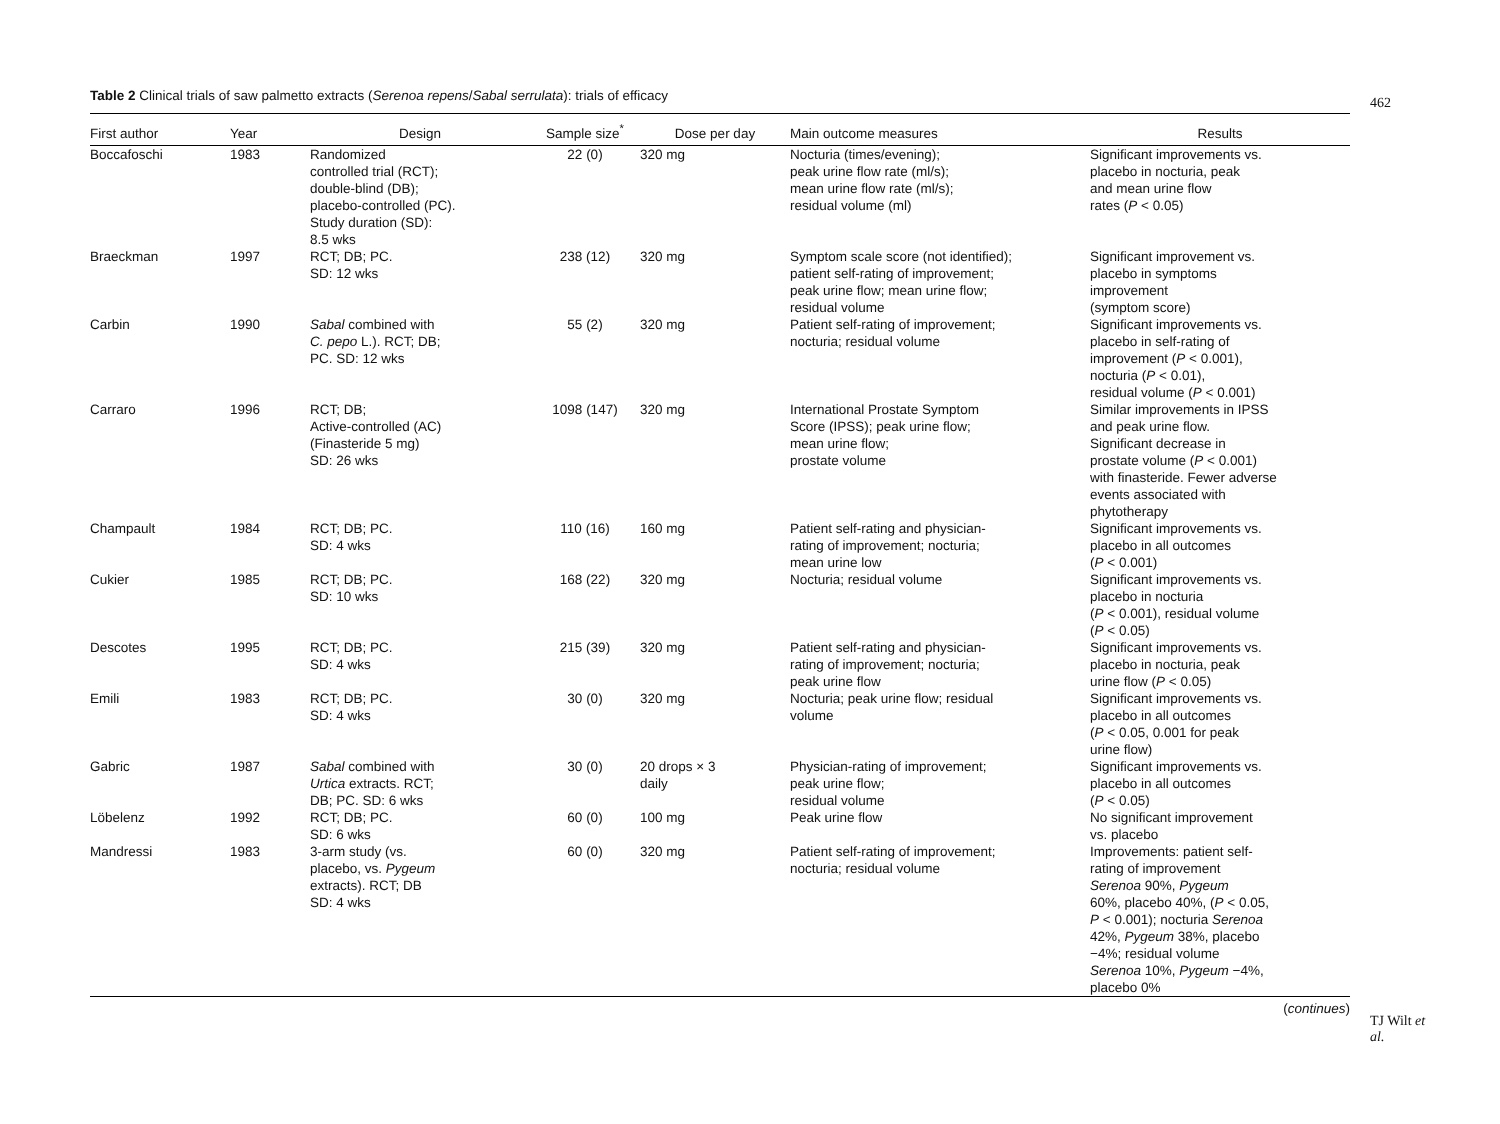Table 2 Clinical trials of saw palmetto extracts (Serenoa repens/Sabal serrulata): trials of efficacy
| First author | Year | Design | Sample size<sup>*</sup> | Dose per day | Main outcome measures | Results |
| --- | --- | --- | --- | --- | --- | --- |
| Boccafoschi | 1983 | Randomized controlled trial (RCT); double-blind (DB); placebo-controlled (PC). Study duration (SD): 8.5 wks | 22 (0) | 320 mg | Nocturia (times/evening); peak urine flow rate (ml/s); mean urine flow rate (ml/s); residual volume (ml) | Significant improvements vs. placebo in nocturia, peak and mean urine flow rates ( P < 0.05) |
| Braeckman | 1997 | RCT; DB; PC. SD: 12 wks | 238 (12) | 320 mg | Symptom scale score (not identified); patient self-rating of improvement; peak urine flow; mean urine flow; residual volume | Significant improvement vs. placebo in symptoms improvement (symptom score) |
| Carbin | 1990 | Sabal combined with C. pepo L.). RCT; DB; PC. SD: 12 wks | 55 (2) | 320 mg | Patient self-rating of improvement; nocturia; residual volume | Significant improvements vs. placebo in self-rating of improvement ( P < 0.001), nocturia ( P < 0.01), residual volume ( P < 0.001) |
| Carraro | 1996 | RCT; DB; Active-controlled (AC) (Finasteride 5 mg) SD: 26 wks | 1098 (147) | 320 mg | International Prostate Symptom Score (IPSS); peak urine flow; mean urine flow; prostate volume | Similar improvements in IPSS and peak urine flow. Significant decrease in prostate volume ( P < 0.001) with finasteride. Fewer adverse events associated with phytotherapy |
| Champault | 1984 | RCT; DB; PC. SD: 4 wks | 110 (16) | 160 mg | Patient self-rating and physician- rating of improvement; nocturia; mean urine low | Significant improvements vs. placebo in all outcomes ( P < 0.001) |
| Cukier | 1985 | RCT; DB; PC. SD: 10 wks | 168 (22) | 320 mg | Nocturia; residual volume | Significant improvements vs. placebo in nocturia ( P < 0.001), residual volume ( P < 0.05) |
| Descotes | 1995 | RCT; DB; PC. SD: 4 wks | 215 (39) | 320 mg | Patient self-rating and physician- rating of improvement; nocturia; peak urine flow | Significant improvements vs. placebo in nocturia, peak urine flow ( P < 0.05) |
| Emili | 1983 | RCT; DB; PC. SD: 4 wks | 30 (0) | 320 mg | Nocturia; peak urine flow; residual volume | Significant improvements vs. placebo in all outcomes ( P < 0.05, 0.001 for peak urine flow) |
| Gabric | 1987 | Sabal combined with Urtica extracts. RCT; DB; PC. SD: 6 wks | 30 (0) | 20 drops × 3 daily | Physician-rating of improvement; peak urine flow; residual volume | Significant improvements vs. placebo in all outcomes ( P < 0.05) |
| Löbelenz | 1992 | RCT; DB; PC. SD: 6 wks | 60 (0) | 100 mg | Peak urine flow | No significant improvement vs. placebo |
| Mandressi | 1983 | 3-arm study (vs. placebo, vs. Pygeum extracts). RCT; DB SD: 4 wks | 60 (0) | 320 mg | Patient self-rating of improvement; nocturia; residual volume | Improvements: patient self- rating of improvement Serenoa 90%, Pygeum 60%, placebo 40%, ( P < 0.05, P < 0.001); nocturia Serenoa 42%, Pygeum 38%, placebo −4%; residual volume Serenoa 10%, Pygeum −4%, placebo 0% |
(continues)
462
TJ Wilt et al.